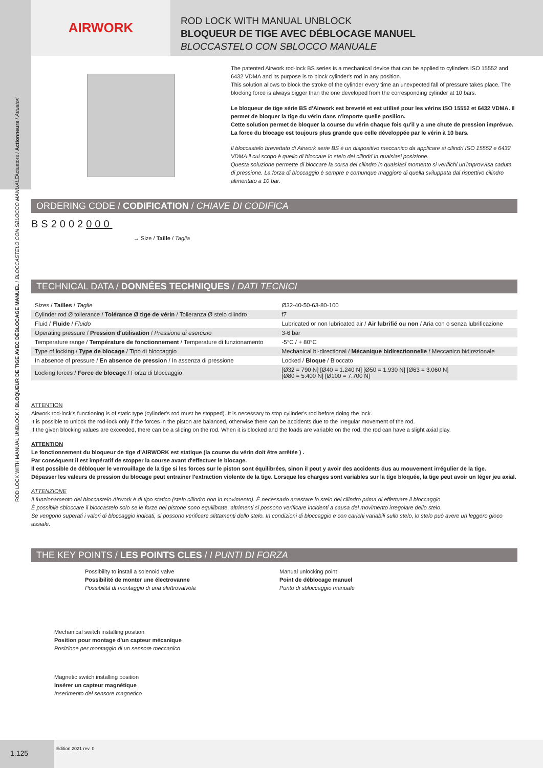AIRWORK
ROD LOCK WITH MANUAL UNBLOCK
BLOQUEUR DE TIGE AVEC DÉBLOCAGE MANUEL
BLOCCASTELO CON SBLOCCO MANUALE
The patented Airwork rod-lock BS series is a mechanical device that can be applied to cylinders ISO 15552 and 6432 VDMA and its purpose is to block cylinder's rod in any position.
This solution allows to block the stroke of the cylinder every time an unexpected fall of pressure takes place. The blocking force is always bigger than the one developed from the corresponding cylinder at 10 bars.
Le bloqueur de tige série BS d'Airwork est breveté et est utilisé pour les vérins ISO 15552 et 6432 VDMA. Il permet de bloquer la tige du vérin dans n'importe quelle posilion.
Cette solution permet de bloquer la course du vérin chaque fois qu'il y a une chute de pression imprévue. La force du blocage est toujours plus grande que celle développée par le vérin à 10 bars.
Il bloccastelo brevettato di Airwork serie BS è un dispositivo meccanico da applicare ai cilindri ISO 15552 e 6432 VDMA il cui scopo è quello di bloccare lo stelo dei cilindri in qualsiasi posizione.
Questa soluzione permette di bloccare la corsa del cilindro in qualsiasi momento si verifichi un'improvvisa caduta di pressione. La forza di bloccaggio è sempre e comunque maggiore di quella sviluppata dal rispettivo cilindro alimentato a 10 bar.
ORDERING CODE / CODIFICATION / CHIAVE DI CODIFICA
BS2002000
→ Size / Taille / Taglia
TECHNICAL DATA / DONNÉES TECHNIQUES / DATI TECNICI
| Sizes / Tailles / Taglie | Ø32-40-50-63-80-100 |
| Cylinder rod Ø tollerance / Tolérance Ø tige de vérin / Tolleranza Ø stelo cilindro | f7 |
| Fluid / Fluide / Fluido | Lubricated or non lubricated air / Air lubrifié ou non / Aria con o senza lubrificazione |
| Operating pressure / Pression d'utilisation / Pressione di esercizio | 3-6 bar |
| Temperature range / Température de fonctionnement / Temperature di funzionamento | -5°C / + 80°C |
| Type of locking / Type de blocage / Tipo di bloccaggio | Mechanical bi-directional / Mécanique bidirectionnelle / Meccanico bidirezionale |
| In absence of pressure / En absence de pression / In assenza di pressione | Locked / Bloque / Bloccato |
| Locking forces / Force de blocage / Forza di bloccaggio | [Ø32 = 790 N] [Ø40 = 1.240 N] [Ø50 = 1.930 N] [Ø63 = 3.060 N] [Ø80 = 5.400 N] [Ø100 = 7.700 N] |
ATTENTION
Airwork rod-lock's functioning is of static type (cylinder's rod must be stopped). It is necessary to stop cylinder's rod before doing the lock.
It is possible to unlock the rod-lock only if the forces in the piston are balanced, otherwise there can be accidents due to the irregular movement of the rod.
If the given blocking values are exceeded, there can be a sliding on the rod. When it is blocked and the loads are variable on the rod, the rod can have a slight axial play.
ATTENTION
Le fonctionnement du bloqueur de tige d'AIRWORK est statique (la course du vérin doit être arrêtée ) .
Par conséquent il est impératif de stopper la course avant d'effectuer le blocage.
Il est possible de débloquer le verrouillage de la tige si les forces sur le piston sont équilibrées, sinon il peut y avoir des accidents dus au mouvement irrégulier de la tige.
Dépasser les valeurs de pression du blocage peut entrainer l'extraction violente de la tige. Lorsque les charges sont variables sur la tige bloquée, la tige peut avoir un léger jeu axial.
ATTENZIONE
Il funzionamento del bloccastelo Airwork è di tipo statico (stelo cilindro non in movimento). È necessario arrestare lo stelo del cilindro prima di effettuare il bloccaggio.
È possibile sbloccare il bloccastelo solo se le forze nel pistone sono equilibrate, altrimenti si possono verificare incidenti a causa del movimento irregolare dello stelo.
Se vengono superati i valori di bloccaggio indicati, si possono verificare slittamenti dello stelo. In condizioni di bloccaggio e con carichi variabili sullo stelo, lo stelo può avere un leggero gioco assiale.
THE KEY POINTS / LES POINTS CLES / I PUNTI DI FORZA
Possibility to install a solenoid valve
Possibilité de monter une électrovanne
Possibilità di montaggio di una elettrovalvola
Mechanical switch installing position
Position pour montage d'un capteur mécanique
Posizione per montaggio di un sensore meccanico
Magnetic switch installing position
Insérer un capteur magnétique
Inserimento del sensore magnetico
Manual unlocking point
Point de déblocage manuel
Punto di sbloccaggio manuale
ROD LOCK WITH MANUAL UNBLOCK / BLOQUEUR DE TIGE AVEC DÉBLOCAGE MANUEL / BLOCCASTELO CON SBLOCCO MANUALE
Actuators / Actionneurs / Attuatori
1.125
Edition 2021 rev. 0